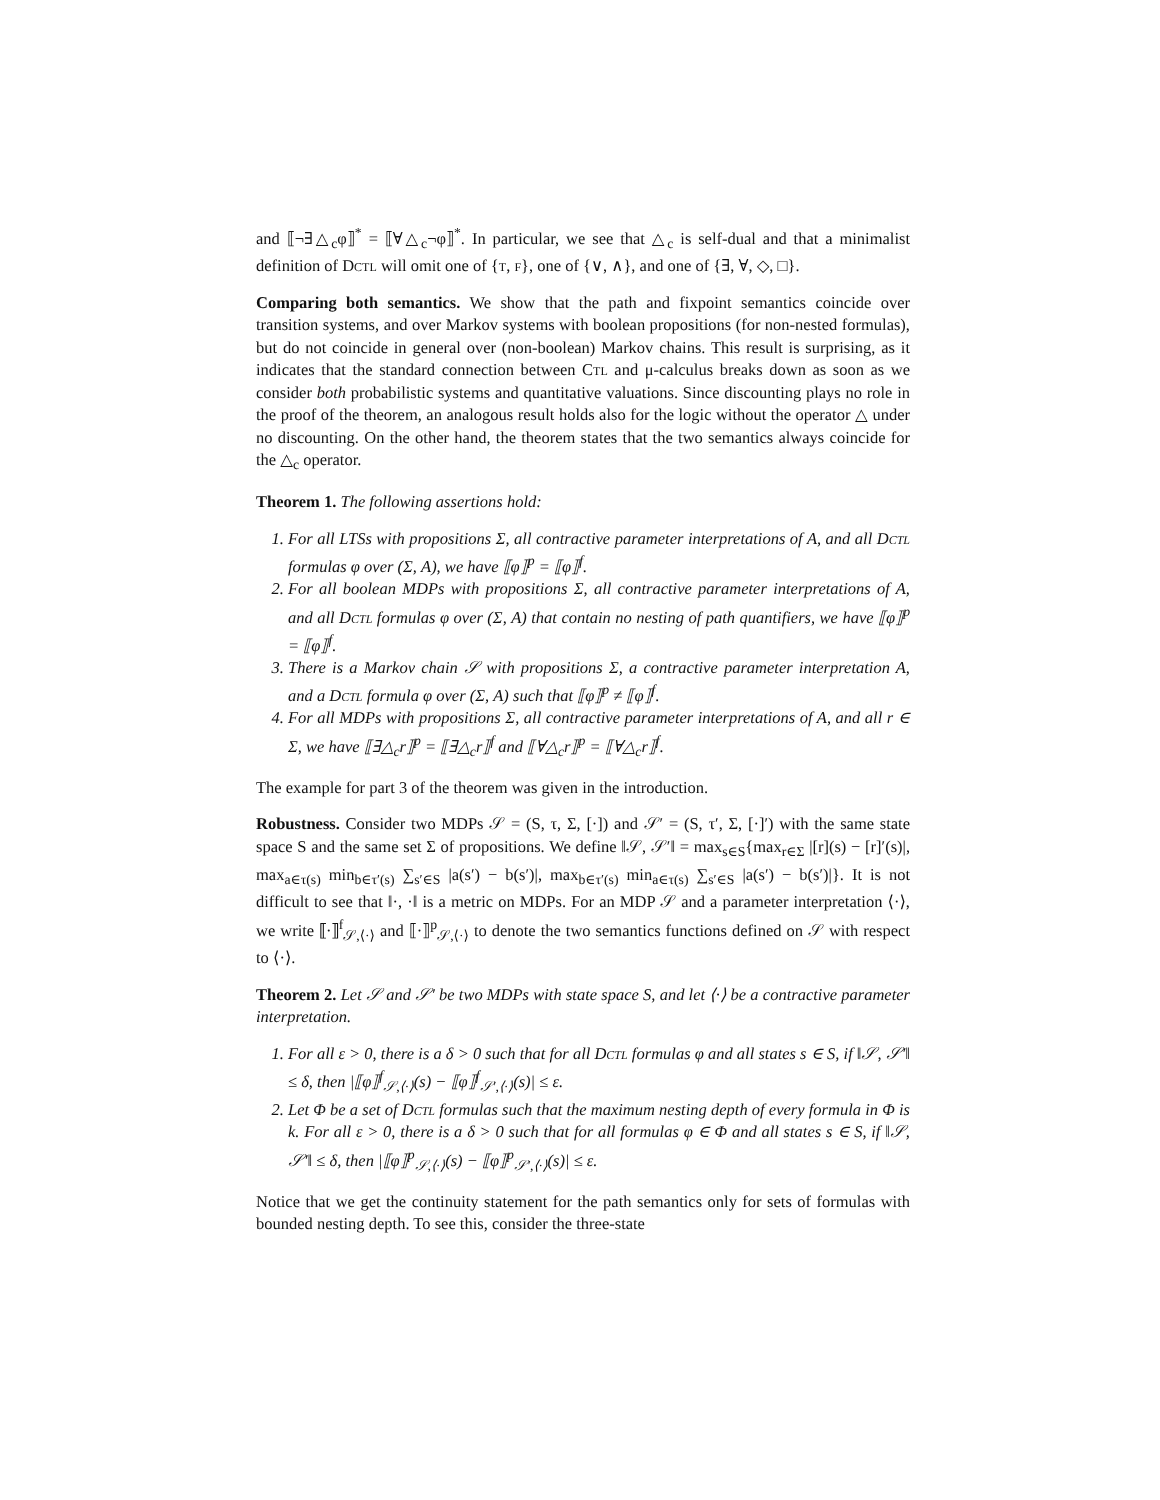and ⟦¬∃△<sub>c</sub>φ⟧<sup>*</sup> = ⟦∀△<sub>c</sub>¬φ⟧<sup>*</sup>. In particular, we see that △<sub>c</sub> is self-dual and that a minimalist definition of Dctl will omit one of {t, f}, one of {∨, ∧}, and one of {∃, ∀, ◇, □}.
Comparing both semantics. We show that the path and fixpoint semantics coincide over transition systems, and over Markov systems with boolean propositions (for non-nested formulas), but do not coincide in general over (non-boolean) Markov chains. This result is surprising, as it indicates that the standard connection between Ctl and μ-calculus breaks down as soon as we consider both probabilistic systems and quantitative valuations. Since discounting plays no role in the proof of the theorem, an analogous result holds also for the logic without the operator △ under no discounting. On the other hand, the theorem states that the two semantics always coincide for the △<sub>c</sub> operator.
Theorem 1. The following assertions hold:
1. For all LTSs with propositions Σ, all contractive parameter interpretations of A, and all Dctl formulas φ over (Σ, A), we have ⟦φ⟧<sup>p</sup> = ⟦φ⟧<sup>f</sup>.
2. For all boolean MDPs with propositions Σ, all contractive parameter interpretations of A, and all Dctl formulas φ over (Σ, A) that contain no nesting of path quantifiers, we have ⟦φ⟧<sup>p</sup> = ⟦φ⟧<sup>f</sup>.
3. There is a Markov chain 𝒮 with propositions Σ, a contractive parameter interpretation A, and a Dctl formula φ over (Σ, A) such that ⟦φ⟧<sup>p</sup> ≠ ⟦φ⟧<sup>f</sup>.
4. For all MDPs with propositions Σ, all contractive parameter interpretations of A, and all r ∈ Σ, we have ⟦∃△<sub>c</sub>r⟧<sup>p</sup> = ⟦∃△<sub>c</sub>r⟧<sup>f</sup> and ⟦∀△<sub>c</sub>r⟧<sup>p</sup> = ⟦∀△<sub>c</sub>r⟧<sup>f</sup>.
The example for part 3 of the theorem was given in the introduction.
Robustness. Consider two MDPs 𝒮 = (S, τ, Σ, [·]) and 𝒮′ = (S, τ′, Σ, [·]′) with the same state space S and the same set Σ of propositions. We define ‖𝒮, 𝒮′‖ = max<sub>s∈S</sub>{max<sub>r∈Σ</sub> |[r](s) − [r]′(s)|, max<sub>a∈τ(s)</sub> min<sub>b∈τ′(s)</sub> ∑<sub>s′∈S</sub> |a(s′) − b(s′)|, max<sub>b∈τ′(s)</sub> min<sub>a∈τ(s)</sub> ∑<sub>s′∈S</sub> |a(s′) − b(s′)|}. It is not difficult to see that ‖·, ·‖ is a metric on MDPs. For an MDP 𝒮 and a parameter interpretation ⟨·⟩, we write ⟦·⟧<sup>f</sup><sub>𝒮,⟨·⟩</sub> and ⟦·⟧<sup>p</sup><sub>𝒮,⟨·⟩</sub> to denote the two semantics functions defined on 𝒮 with respect to ⟨·⟩.
Theorem 2. Let 𝒮 and 𝒮′ be two MDPs with state space S, and let ⟨·⟩ be a contractive parameter interpretation.
1. For all ε > 0, there is a δ > 0 such that for all Dctl formulas φ and all states s ∈ S, if ‖𝒮, 𝒮′‖ ≤ δ, then |⟦φ⟧<sup>f</sup><sub>𝒮,⟨·⟩</sub>(s) − ⟦φ⟧<sup>f</sup><sub>𝒮′,⟨·⟩</sub>(s)| ≤ ε.
2. Let Φ be a set of Dctl formulas such that the maximum nesting depth of every formula in Φ is k. For all ε > 0, there is a δ > 0 such that for all formulas φ ∈ Φ and all states s ∈ S, if ‖𝒮, 𝒮′‖ ≤ δ, then |⟦φ⟧<sup>p</sup><sub>𝒮,⟨·⟩</sub>(s) − ⟦φ⟧<sup>p</sup><sub>𝒮′,⟨·⟩</sub>(s)| ≤ ε.
Notice that we get the continuity statement for the path semantics only for sets of formulas with bounded nesting depth. To see this, consider the three-state